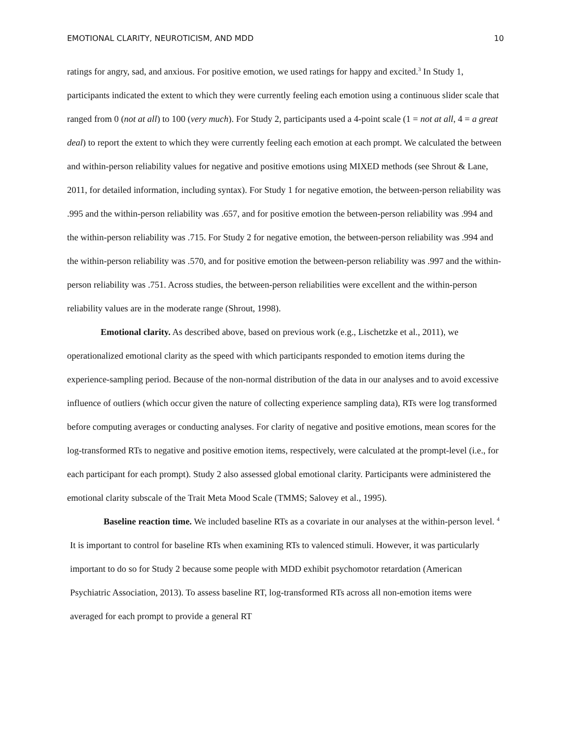EMOTIONAL CLARITY, NEUROTICISM, AND MDD 10
ratings for angry, sad, and anxious. For positive emotion, we used ratings for happy and excited.<sup>3</sup> In Study 1, participants indicated the extent to which they were currently feeling each emotion using a continuous slider scale that ranged from 0 (not at all) to 100 (very much). For Study 2, participants used a 4-point scale (1 = not at all, 4 = a great deal) to report the extent to which they were currently feeling each emotion at each prompt. We calculated the between and within-person reliability values for negative and positive emotions using MIXED methods (see Shrout & Lane, 2011, for detailed information, including syntax). For Study 1 for negative emotion, the between-person reliability was .995 and the within-person reliability was .657, and for positive emotion the between-person reliability was .994 and the within-person reliability was .715. For Study 2 for negative emotion, the between-person reliability was .994 and the within-person reliability was .570, and for positive emotion the between-person reliability was .997 and the within-person reliability was .751. Across studies, the between-person reliabilities were excellent and the within-person reliability values are in the moderate range (Shrout, 1998).
Emotional clarity. As described above, based on previous work (e.g., Lischetzke et al., 2011), we operationalized emotional clarity as the speed with which participants responded to emotion items during the experience-sampling period. Because of the non-normal distribution of the data in our analyses and to avoid excessive influence of outliers (which occur given the nature of collecting experience sampling data), RTs were log transformed before computing averages or conducting analyses. For clarity of negative and positive emotions, mean scores for the log-transformed RTs to negative and positive emotion items, respectively, were calculated at the prompt-level (i.e., for each participant for each prompt). Study 2 also assessed global emotional clarity. Participants were administered the emotional clarity subscale of the Trait Meta Mood Scale (TMMS; Salovey et al., 1995).
Baseline reaction time. We included baseline RTs as a covariate in our analyses at the within-person level. <sup>4</sup> It is important to control for baseline RTs when examining RTs to valenced stimuli. However, it was particularly important to do so for Study 2 because some people with MDD exhibit psychomotor retardation (American Psychiatric Association, 2013). To assess baseline RT, log-transformed RTs across all non-emotion items were averaged for each prompt to provide a general RT